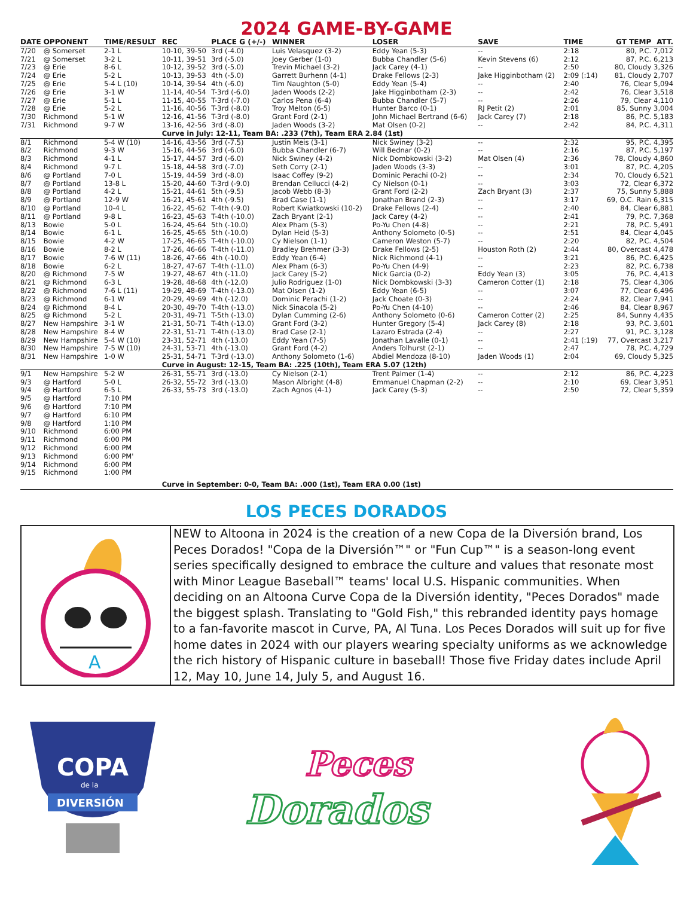2024 GAME-BY-GAME
| DATE | OPPONENT | TIME/RESULT | REC | PLACE G (+/-) | WINNER | LOSER | SAVE | TIME | GT TEMP | ATT. |
| --- | --- | --- | --- | --- | --- | --- | --- | --- | --- | --- |
| 7/20 | @ Somerset | 2-1 L | 10-10, 39-50 | 3rd (-4.0) | Luis Velasquez (3-2) | Eddy Yean (5-3) | -- | 2:18 | 80, P.C. | 7,012 |
| 7/21 | @ Somerset | 3-2 L | 10-11, 39-51 | 3rd (-5.0) | Joey Gerber (1-0) | Bubba Chandler (5-6) | Kevin Stevens (6) | 2:12 | 87, P.C. | 6,213 |
| 7/23 | @ Erie | 8-6 L | 10-12, 39-52 | 3rd (-5.0) | Trevin Michael (3-2) | Jack Carey (4-1) | -- | 2:50 | 80, Cloudy | 3,326 |
| 7/24 | @ Erie | 5-2 L | 10-13, 39-53 | 4th (-5.0) | Garrett Burhenn (4-1) | Drake Fellows (2-3) | Jake Higginbotham (2) | 2:09 (:14) | 81, Cloudy | 2,707 |
| 7/25 | @ Erie | 5-4 L (10) | 10-14, 39-54 | 4th (-6.0) | Tim Naughton (5-0) | Eddy Yean (5-4) | -- | 2:40 | 76, Clear | 5,094 |
| 7/26 | @ Erie | 3-1 W | 11-14, 40-54 | T-3rd (-6.0) | Jaden Woods (2-2) | Jake Higginbotham (2-3) | -- | 2:42 | 76, Clear | 3,518 |
| 7/27 | @ Erie | 5-1 L | 11-15, 40-55 | T-3rd (-7.0) | Carlos Pena (6-4) | Bubba Chandler (5-7) | -- | 2:26 | 79, Clear | 4,110 |
| 7/28 | @ Erie | 5-2 L | 11-16, 40-56 | T-3rd (-8.0) | Troy Melton (6-5) | Hunter Barco (0-1) | RJ Petit (2) | 2:01 | 85, Sunny | 3,004 |
| 7/30 | Richmond | 5-1 W | 12-16, 41-56 | T-3rd (-8.0) | Grant Ford (2-1) | John Michael Bertrand (6-6) | Jack Carey (7) | 2:18 | 86, P.C. | 5,183 |
| 7/31 | Richmond | 9-7 W | 13-16, 42-56 | 3rd (-8.0) | Jaden Woods (3-2) | Mat Olsen (0-2) | -- | 2:42 | 84, P.C. | 4,311 |
| | | | Curve in July: 12-11, Team BA: .233 (7th), Team ERA 2.84 (1st) | | | | | | | |
| 8/1 | Richmond | 5-4 W (10) | 14-16, 43-56 | 3rd (-7.5) | Justin Meis (3-1) | Nick Swiney (3-2) | -- | 2:32 | 95, P.C. | 4,395 |
| 8/2 | Richmond | 9-3 W | 15-16, 44-56 | 3rd (-6.0) | Bubba Chandler (6-7) | Will Bednar (0-2) | -- | 2:16 | 87, P.C. | 5,197 |
| 8/3 | Richmond | 4-1 L | 15-17, 44-57 | 3rd (-6.0) | Nick Swiney (4-2) | Nick Dombkowski (3-2) | Mat Olsen (4) | 2:36 | 78, Cloudy | 4,860 |
| 8/4 | Richmond | 9-7 L | 15-18, 44-58 | 3rd (-7.0) | Seth Corry (2-1) | Jaden Woods (3-3) | -- | 3:01 | 87, P.C. | 4,205 |
| 8/6 | @ Portland | 7-0 L | 15-19, 44-59 | 3rd (-8.0) | Isaac Coffey (9-2) | Dominic Perachi (0-2) | -- | 2:34 | 70, Cloudy | 6,521 |
| 8/7 | @ Portland | 13-8 L | 15-20, 44-60 | T-3rd (-9.0) | Brendan Cellucci (4-2) | Cy Nielson (0-1) | -- | 3:03 | 72, Clear | 6,372 |
| 8/8 | @ Portland | 4-2 L | 15-21, 44-61 | 5th (-9.5) | Jacob Webb (8-3) | Grant Ford (2-2) | Zach Bryant (3) | 2:37 | 75, Sunny | 5,888 |
| 8/9 | @ Portland | 12-9 W | 16-21, 45-61 | 4th (-9.5) | Brad Case (1-1) | Jonathan Brand (2-3) | -- | 3:17 | 69, O.C. Rain | 6,315 |
| 8/10 | @ Portland | 10-4 L | 16-22, 45-62 | T-4th (-9.0) | Robert Kwiatkowski (10-2) | Drake Fellows (2-4) | -- | 2:40 | 84, Clear | 6,881 |
| 8/11 | @ Portland | 9-8 L | 16-23, 45-63 | T-4th (-10.0) | Zach Bryant (2-1) | Jack Carey (4-2) | -- | 2:41 | 79, P.C. | 7,368 |
| 8/13 | Bowie | 5-0 L | 16-24, 45-64 | 5th (-10.0) | Alex Pham (5-3) | Po-Yu Chen (4-8) | -- | 2:21 | 78, P.C. | 5,491 |
| 8/14 | Bowie | 6-1 L | 16-25, 45-65 | 5th (-10.0) | Dylan Heid (5-3) | Anthony Solometo (0-5) | -- | 2:51 | 84, Clear | 4,045 |
| 8/15 | Bowie | 4-2 W | 17-25, 46-65 | T-4th (-10.0) | Cy Nielson (1-1) | Cameron Weston (5-7) | -- | 2:20 | 82, P.C. | 4,504 |
| 8/16 | Bowie | 8-2 L | 17-26, 46-66 | T-4th (-11.0) | Bradley Brehmer (3-3) | Drake Fellows (2-5) | Houston Roth (2) | 2:44 | 80, Overcast | 4,478 |
| 8/17 | Bowie | 7-6 W (11) | 18-26, 47-66 | 4th (-10.0) | Eddy Yean (6-4) | Nick Richmond (4-1) | -- | 3:21 | 86, P.C. | 6,425 |
| 8/18 | Bowie | 6-2 L | 18-27, 47-67 | T-4th (-11.0) | Alex Pham (6-3) | Po-Yu Chen (4-9) | -- | 2:23 | 82, P.C. | 6,738 |
| 8/20 | @ Richmond | 7-5 W | 19-27, 48-67 | 4th (-11.0) | Jack Carey (5-2) | Nick Garcia (0-2) | Eddy Yean (3) | 3:05 | 76, P.C. | 4,413 |
| 8/21 | @ Richmond | 6-3 L | 19-28, 48-68 | 4th (-12.0) | Julio Rodriguez (1-0) | Nick Dombkowski (3-3) | Cameron Cotter (1) | 2:18 | 75, Clear | 4,306 |
| 8/22 | @ Richmond | 7-6 L (11) | 19-29, 48-69 | T-4th (-13.0) | Mat Olsen (1-2) | Eddy Yean (6-5) | -- | 3:07 | 77, Clear | 6,496 |
| 8/23 | @ Richmond | 6-1 W | 20-29, 49-69 | 4th (-12.0) | Dominic Perachi (1-2) | Jack Choate (0-3) | -- | 2:24 | 82, Clear | 7,941 |
| 8/24 | @ Richmond | 8-4 L | 20-30, 49-70 | T-4th (-13.0) | Nick Sinacola (5-2) | Po-Yu Chen (4-10) | -- | 2:46 | 84, Clear | 8,967 |
| 8/25 | @ Richmond | 5-2 L | 20-31, 49-71 | T-5th (-13.0) | Dylan Cumming (2-6) | Anthony Solometo (0-6) | Cameron Cotter (2) | 2:25 | 84, Sunny | 4,435 |
| 8/27 | New Hampshire | 3-1 W | 21-31, 50-71 | T-4th (-13.0) | Grant Ford (3-2) | Hunter Gregory (5-4) | Jack Carey (8) | 2:18 | 93, P.C. | 3,601 |
| 8/28 | New Hampshire | 8-4 W | 22-31, 51-71 | T-4th (-13.0) | Brad Case (2-1) | Lazaro Estrada (2-4) | -- | 2:27 | 91, P.C. | 3,128 |
| 8/29 | New Hampshire | 5-4 W (10) | 23-31, 52-71 | 4th (-13.0) | Eddy Yean (7-5) | Jonathan Lavalle (0-1) | -- | 2:41 (:19) | 77, Overcast | 3,217 |
| 8/30 | New Hampshire | 7-5 W (10) | 24-31, 53-71 | 4th (-13.0) | Grant Ford (4-2) | Anders Tolhurst (2-1) | -- | 2:47 | 78, P.C. | 4,729 |
| 8/31 | New Hampshire | 1-0 W | 25-31, 54-71 | T-3rd (-13.0) | Anthony Solometo (1-6) | Abdiel Mendoza (8-10) | Jaden Woods (1) | 2:04 | 69, Cloudy | 5,325 |
| | | | Curve in August: 12-15, Team BA: .225 (10th), Team ERA 5.07 (12th) | | | | | | | |
| 9/1 | New Hampshire | 5-2 W | 26-31, 55-71 | 3rd (-13.0) | Cy Nielson (2-1) | Trent Palmer (1-4) | -- | 2:12 | 86, P.C. | 4,223 |
| 9/3 | @ Hartford | 5-0 L | 26-32, 55-72 | 3rd (-13.0) | Mason Albright (4-8) | Emmanuel Chapman (2-2) | -- | 2:10 | 69, Clear | 3,951 |
| 9/4 | @ Hartford | 6-5 L | 26-33, 55-73 | 3rd (-13.0) | Zach Agnos (4-1) | Jack Carey (5-3) | -- | 2:50 | 72, Clear | 5,359 |
| 9/5 | @ Hartford | 7:10 PM | | | | | | | | |
| 9/6 | @ Hartford | 7:10 PM | | | | | | | | |
| 9/7 | @ Hartford | 6:10 PM | | | | | | | | |
| 9/8 | @ Hartford | 1:10 PM | | | | | | | | |
| 9/10 | Richmond | 6:00 PM | | | | | | | | |
| 9/11 | Richmond | 6:00 PM | | | | | | | | |
| 9/12 | Richmond | 6:00 PM | | | | | | | | |
| 9/13 | Richmond | 6:00 PM' | | | | | | | | |
| 9/14 | Richmond | 6:00 PM | | | | | | | | |
| 9/15 | Richmond | 1:00 PM | | | | | | | | |
| | | | Curve in September: 0-0, Team BA: .000 (1st), Team ERA 0.00 (1st) | | | | | | | |
LOS PECES DORADOS
A
NEW to Altoona in 2024 is the creation of a new Copa de la Diversión brand, Los Peces Dorados! "Copa de la Diversión™" or "Fun Cup™" is a season-long event series specifically designed to embrace the culture and values that resonate most with Minor League Baseball™ teams' local U.S. Hispanic communities. When deciding on an Altoona Curve Copa de la Diversión identity, "Peces Dorados" made the biggest splash. Translating to "Gold Fish," this rebranded identity pays homage to a fan-favorite mascot in Curve, PA, Al Tuna. Los Peces Dorados will suit up for five home dates in 2024 with our players wearing specialty uniforms as we acknowledge the rich history of Hispanic culture in baseball! Those five Friday dates include April 12, May 10, June 14, July 5, and August 16.
COPA
de la
DIVERSIÓN
Peces
Dorados